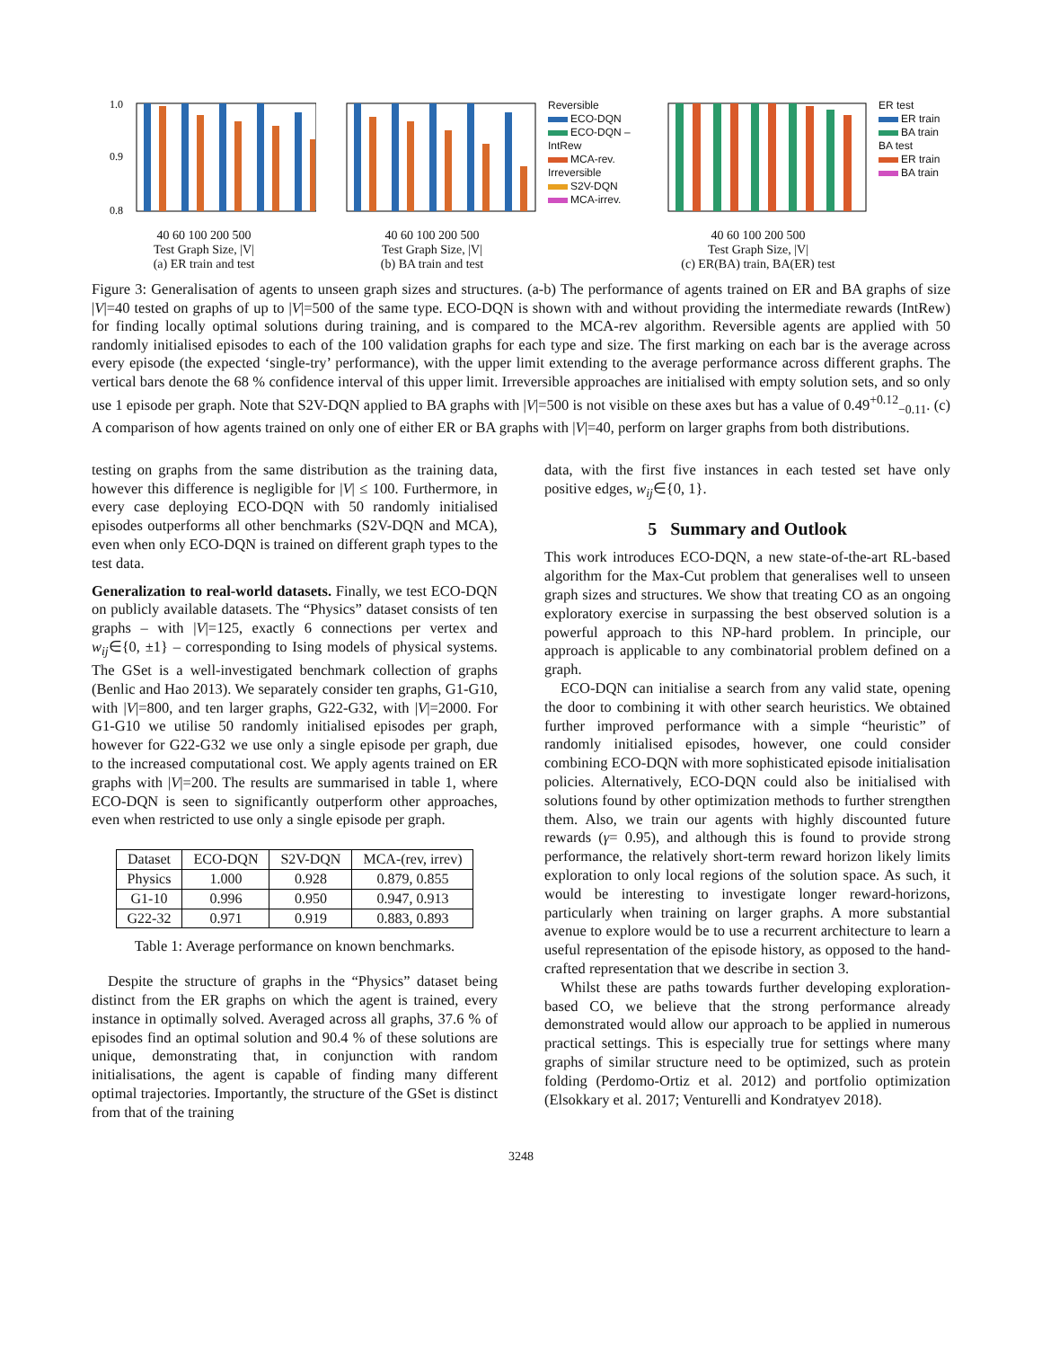1.0
0.9
0.8
40 60 100 200 500
Test Graph Size, |V|
(a) ER train and test
40 60 100 200 500
Test Graph Size, |V|
(b) BA train and test
Reversible
ECO-DQN
ECO-DQN – IntRew
MCA-rev.
Irreversible
S2V-DQN
MCA-irrev.
40 60 100 200 500
Test Graph Size, |V|
(c) ER(BA) train, BA(ER) test
ER test
ER train
BA train
BA test
ER train
BA train
Figure 3: Generalisation of agents to unseen graph sizes and structures. (a-b) The performance of agents trained on ER and BA graphs of size |V|=40 tested on graphs of up to |V|=500 of the same type. ECO-DQN is shown with and without providing the intermediate rewards (IntRew) for finding locally optimal solutions during training, and is compared to the MCA-rev algorithm. Reversible agents are applied with 50 randomly initialised episodes to each of the 100 validation graphs for each type and size. The first marking on each bar is the average across every episode (the expected ‘single-try’ performance), with the upper limit extending to the average performance across different graphs. The vertical bars denote the 68 % confidence interval of this upper limit. Irreversible approaches are initialised with empty solution sets, and so only use 1 episode per graph. Note that S2V-DQN applied to BA graphs with |V|=500 is not visible on these axes but has a value of 0.49<sup>+0.12</sup><sub>−0.11</sub>. (c) A comparison of how agents trained on only one of either ER or BA graphs with |V|=40, perform on larger graphs from both distributions.
testing on graphs from the same distribution as the training data, however this difference is negligible for |V| ≤ 100. Furthermore, in every case deploying ECO-DQN with 50 randomly initialised episodes outperforms all other benchmarks (S2V-DQN and MCA), even when only ECO-DQN is trained on different graph types to the test data.
Generalization to real-world datasets. Finally, we test ECO-DQN on publicly available datasets. The “Physics” dataset consists of ten graphs – with |V|=125, exactly 6 connections per vertex and w<sub>ij</sub>∈{0, ±1} – corresponding to Ising models of physical systems. The GSet is a well-investigated benchmark collection of graphs (Benlic and Hao 2013). We separately consider ten graphs, G1-G10, with |V|=800, and ten larger graphs, G22-G32, with |V|=2000. For G1-G10 we utilise 50 randomly initialised episodes per graph, however for G22-G32 we use only a single episode per graph, due to the increased computational cost. We apply agents trained on ER graphs with |V|=200. The results are summarised in table 1, where ECO-DQN is seen to significantly outperform other approaches, even when restricted to use only a single episode per graph.
| Dataset | ECO-DQN | S2V-DQN | MCA-(rev, irrev) |
| --- | --- | --- | --- |
| Physics | 1.000 | 0.928 | 0.879, 0.855 |
| G1-10 | 0.996 | 0.950 | 0.947, 0.913 |
| G22-32 | 0.971 | 0.919 | 0.883, 0.893 |
Table 1: Average performance on known benchmarks.
Despite the structure of graphs in the “Physics” dataset being distinct from the ER graphs on which the agent is trained, every instance in optimally solved. Averaged across all graphs, 37.6 % of episodes find an optimal solution and 90.4 % of these solutions are unique, demonstrating that, in conjunction with random initialisations, the agent is capable of finding many different optimal trajectories. Importantly, the structure of the GSet is distinct from that of the training
data, with the first five instances in each tested set have only positive edges, w<sub>ij</sub>∈{0, 1}.
5 Summary and Outlook
This work introduces ECO-DQN, a new state-of-the-art RL-based algorithm for the Max-Cut problem that generalises well to unseen graph sizes and structures. We show that treating CO as an ongoing exploratory exercise in surpassing the best observed solution is a powerful approach to this NP-hard problem. In principle, our approach is applicable to any combinatorial problem defined on a graph.
ECO-DQN can initialise a search from any valid state, opening the door to combining it with other search heuristics. We obtained further improved performance with a simple “heuristic” of randomly initialised episodes, however, one could consider combining ECO-DQN with more sophisticated episode initialisation policies. Alternatively, ECO-DQN could also be initialised with solutions found by other optimization methods to further strengthen them. Also, we train our agents with highly discounted future rewards (γ= 0.95), and although this is found to provide strong performance, the relatively short-term reward horizon likely limits exploration to only local regions of the solution space. As such, it would be interesting to investigate longer reward-horizons, particularly when training on larger graphs. A more substantial avenue to explore would be to use a recurrent architecture to learn a useful representation of the episode history, as opposed to the hand-crafted representation that we describe in section 3.
Whilst these are paths towards further developing exploration-based CO, we believe that the strong performance already demonstrated would allow our approach to be applied in numerous practical settings. This is especially true for settings where many graphs of similar structure need to be optimized, such as protein folding (Perdomo-Ortiz et al. 2012) and portfolio optimization (Elsokkary et al. 2017; Venturelli and Kondratyev 2018).
3248